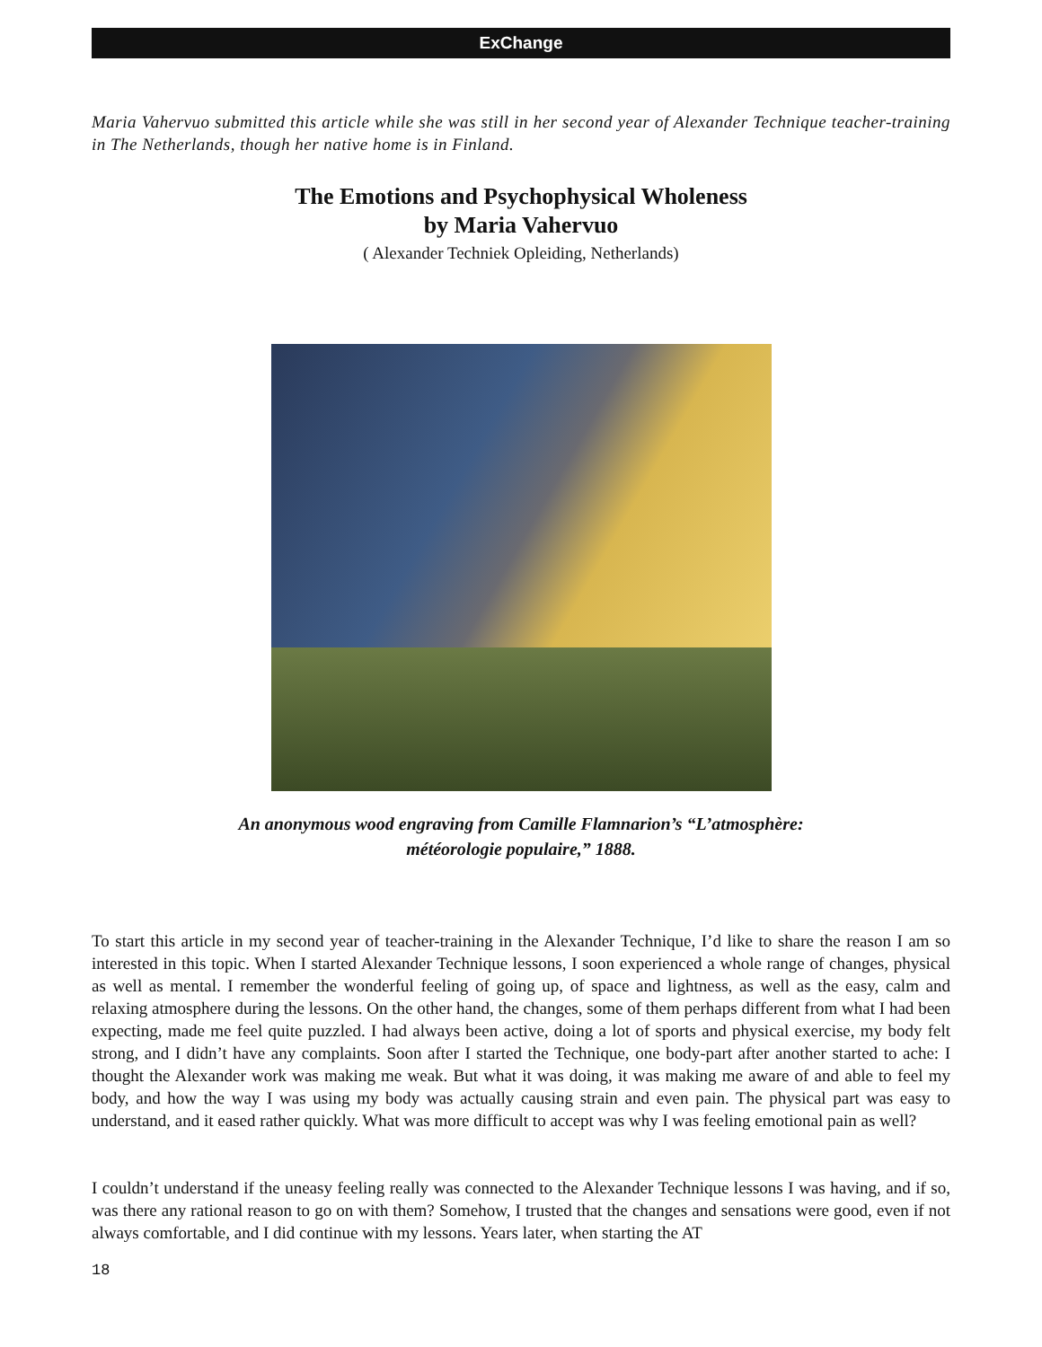ExChange
Maria Vahervuo submitted this article while she was still in her second year of Alexander Technique teacher-training in The Netherlands, though her native home is in Finland.
The Emotions and Psychophysical Wholeness
by Maria Vahervuo
( Alexander Techniek Opleiding, Netherlands)
An anonymous wood engraving from Camille Flamnarion’s “L’atmosphère:
météorologie populaire,” 1888.
To start this article in my second year of teacher-training in the Alexander Technique, I’d like to share the reason I am so interested in this topic. When I started Alexander Technique lessons, I soon experienced a whole range of changes, physical as well as mental. I remember the wonderful feeling of going up, of space and lightness, as well as the easy, calm and relaxing atmosphere during the lessons. On the other hand, the changes, some of them perhaps different from what I had been expecting, made me feel quite puzzled. I had always been active, doing a lot of sports and physical exercise, my body felt strong, and I didn’t have any complaints. Soon after I started the Technique, one body-part after another started to ache: I thought the Alexander work was making me weak. But what it was doing, it was making me aware of and able to feel my body, and how the way I was using my body was actually causing strain and even pain. The physical part was easy to understand, and it eased rather quickly. What was more difficult to accept was why I was feeling emotional pain as well?
I couldn’t understand if the uneasy feeling really was connected to the Alexander Technique lessons I was having, and if so, was there any rational reason to go on with them? Somehow, I trusted that the changes and sensations were good, even if not always comfortable, and I did continue with my lessons. Years later, when starting the AT
18